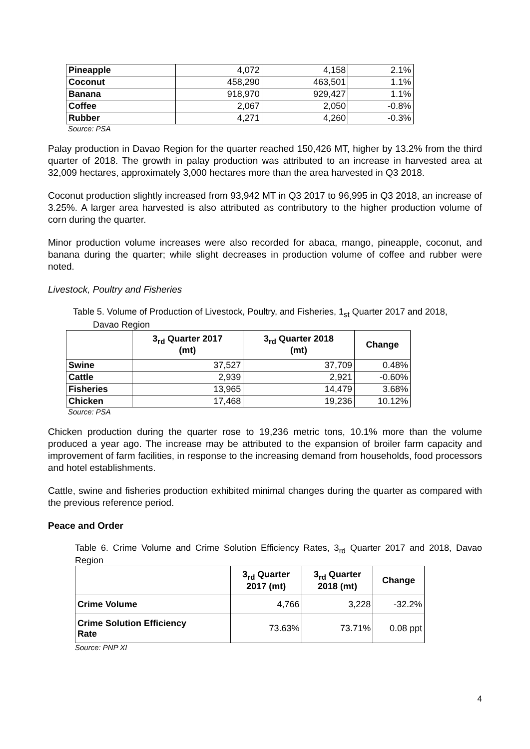| Pineapple | 4,072 | 4,158 | 2.1% |
| Coconut | 458,290 | 463,501 | 1.1% |
| Banana | 918,970 | 929,427 | 1.1% |
| Coffee | 2,067 | 2,050 | -0.8% |
| Rubber | 4,271 | 4,260 | -0.3% |
Source: PSA
Palay production in Davao Region for the quarter reached 150,426 MT, higher by 13.2% from the third quarter of 2018. The growth in palay production was attributed to an increase in harvested area at 32,009 hectares, approximately 3,000 hectares more than the area harvested in Q3 2018.
Coconut production slightly increased from 93,942 MT in Q3 2017 to 96,995 in Q3 2018, an increase of 3.25%. A larger area harvested is also attributed as contributory to the higher production volume of corn during the quarter.
Minor production volume increases were also recorded for abaca, mango, pineapple, coconut, and banana during the quarter; while slight decreases in production volume of coffee and rubber were noted.
Livestock, Poultry and Fisheries
Table 5. Volume of Production of Livestock, Poultry, and Fisheries, 1<sub>st</sub> Quarter 2017 and 2018,
Davao Region
| | 3<sub>rd</sub> Quarter 2017 (mt) | 3<sub>rd</sub> Quarter 2018 (mt) | Change |
| --- | --- | --- | --- |
| Swine | 37,527 | 37,709 | 0.48% |
| Cattle | 2,939 | 2,921 | -0.60% |
| Fisheries | 13,965 | 14,479 | 3.68% |
| Chicken | 17,468 | 19,236 | 10.12% |
Source: PSA
Chicken production during the quarter rose to 19,236 metric tons, 10.1% more than the volume produced a year ago. The increase may be attributed to the expansion of broiler farm capacity and improvement of farm facilities, in response to the increasing demand from households, food processors and hotel establishments.
Cattle, swine and fisheries production exhibited minimal changes during the quarter as compared with the previous reference period.
Peace and Order
Table 6. Crime Volume and Crime Solution Efficiency Rates, 3<sub>rd</sub> Quarter 2017 and 2018, Davao Region
| | 3<sub>rd</sub> Quarter 2017 (mt) | 3<sub>rd</sub> Quarter 2018 (mt) | Change |
| --- | --- | --- | --- |
| Crime Volume | 4,766 | 3,228 | -32.2% |
| Crime Solution Efficiency Rate | 73.63% | 73.71% | 0.08 ppt |
Source: PNP XI
4